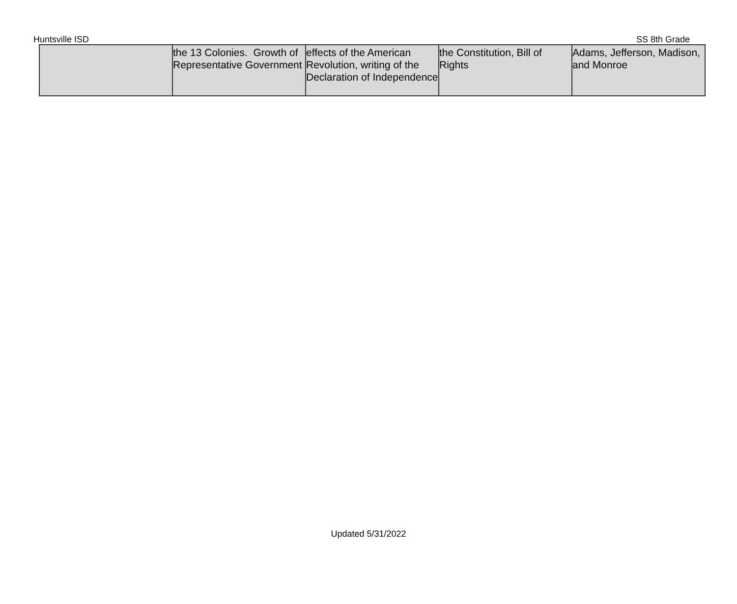Huntsville ISD SS 8th Grade
| | the 13 Colonies. Growth of Representative Government | effects of the American Revolution, writing of the Declaration of Independence | the Constitution, Bill of Rights | Adams, Jefferson, Madison, and Monroe |
Updated 5/31/2022